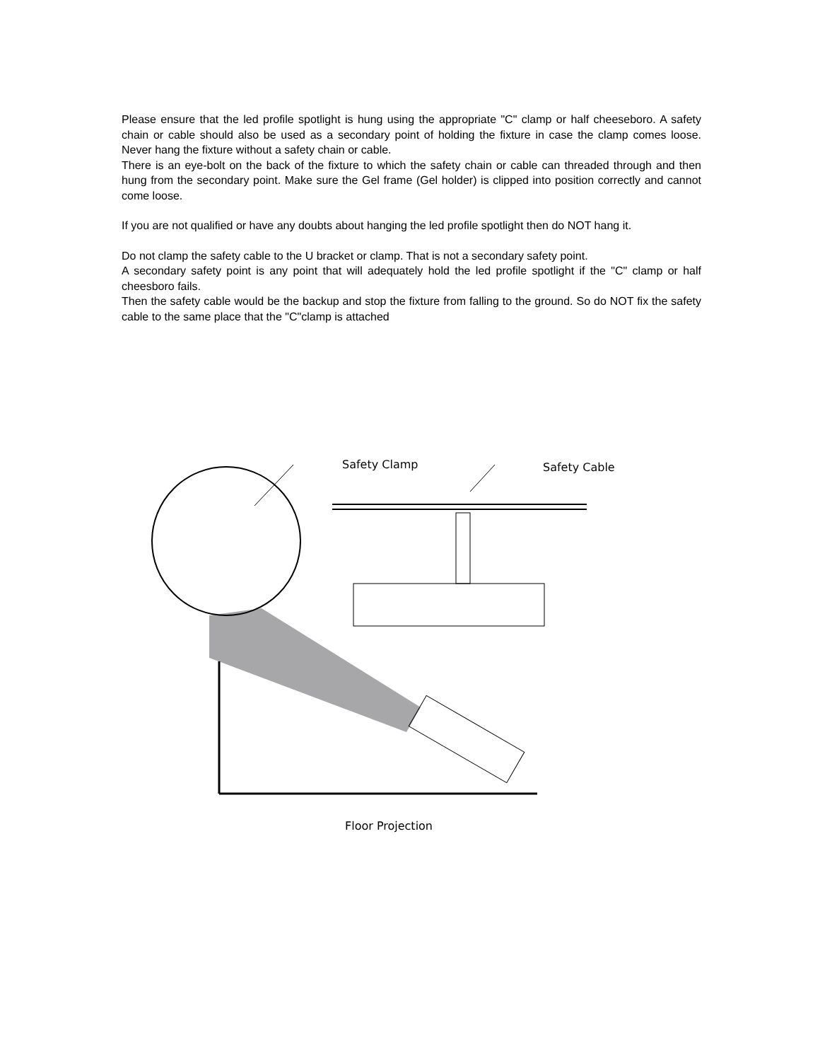Please ensure that the led profile spotlight is hung using the appropriate "C" clamp or half cheeseboro. A safety chain or cable should also be used as a secondary point of holding the fixture in case the clamp comes loose. Never hang the fixture without a safety chain or cable.
There is an eye-bolt on the back of the fixture to which the safety chain or cable can threaded through and then hung from the secondary point. Make sure the Gel frame (Gel holder) is clipped into position correctly and cannot come loose.
If you are not qualified or have any doubts about hanging the led profile spotlight then do NOT hang it.
Do not clamp the safety cable to the U bracket or clamp. That is not a secondary safety point.
A secondary safety point is any point that will adequately hold the led profile spotlight if the "C" clamp or half cheesboro fails.
Then the safety cable would be the backup and stop the fixture from falling to the ground. So do NOT fix the safety cable to the same place that the "C"clamp is attached
Safety Clamp
Safety Cable
Floor Projection